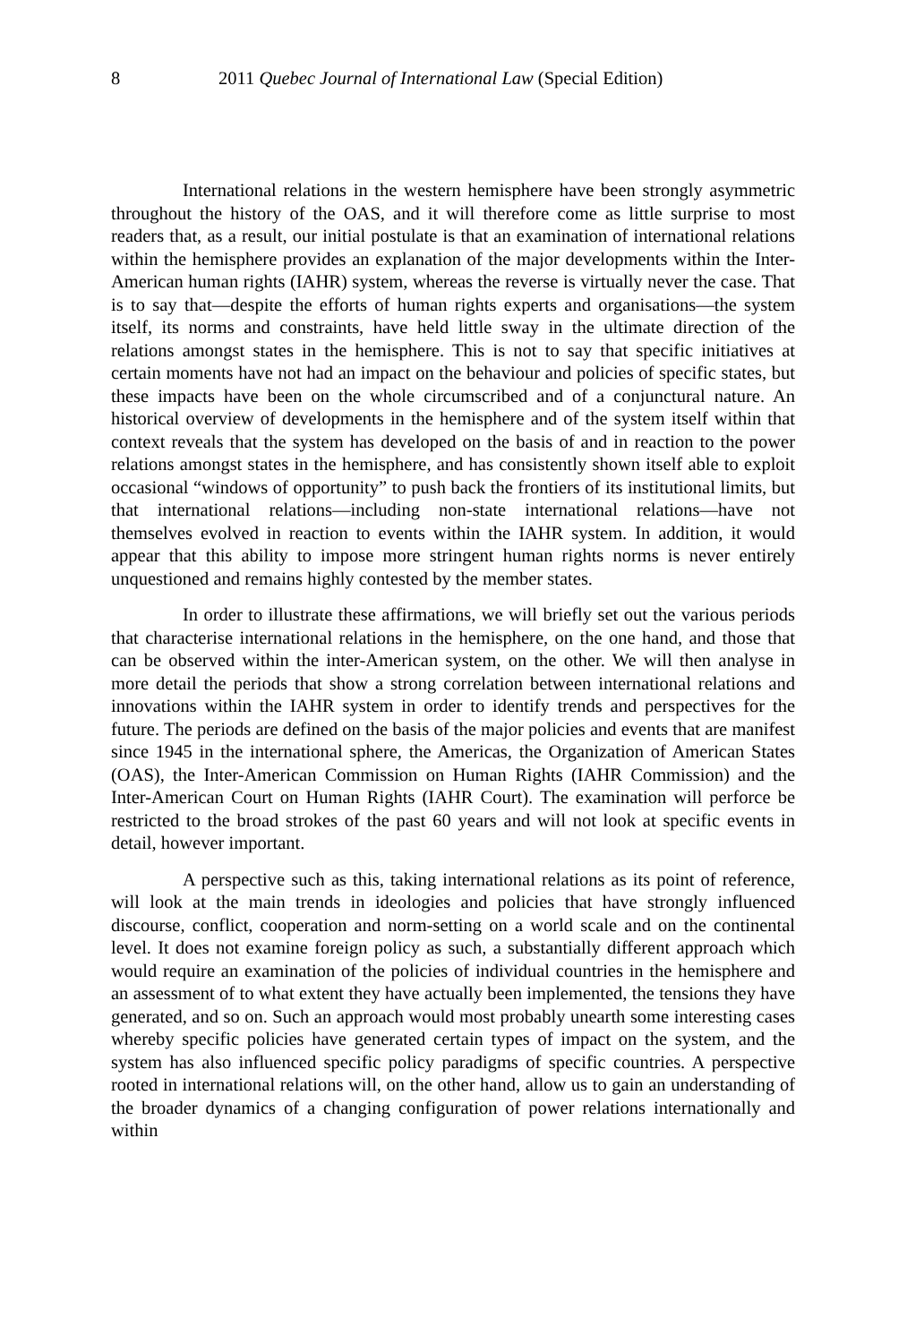8 2011 Quebec Journal of International Law (Special Edition)
International relations in the western hemisphere have been strongly asymmetric throughout the history of the OAS, and it will therefore come as little surprise to most readers that, as a result, our initial postulate is that an examination of international relations within the hemisphere provides an explanation of the major developments within the Inter-American human rights (IAHR) system, whereas the reverse is virtually never the case. That is to say that—despite the efforts of human rights experts and organisations—the system itself, its norms and constraints, have held little sway in the ultimate direction of the relations amongst states in the hemisphere. This is not to say that specific initiatives at certain moments have not had an impact on the behaviour and policies of specific states, but these impacts have been on the whole circumscribed and of a conjunctural nature. An historical overview of developments in the hemisphere and of the system itself within that context reveals that the system has developed on the basis of and in reaction to the power relations amongst states in the hemisphere, and has consistently shown itself able to exploit occasional “windows of opportunity” to push back the frontiers of its institutional limits, but that international relations—including non-state international relations—have not themselves evolved in reaction to events within the IAHR system. In addition, it would appear that this ability to impose more stringent human rights norms is never entirely unquestioned and remains highly contested by the member states.
In order to illustrate these affirmations, we will briefly set out the various periods that characterise international relations in the hemisphere, on the one hand, and those that can be observed within the inter-American system, on the other. We will then analyse in more detail the periods that show a strong correlation between international relations and innovations within the IAHR system in order to identify trends and perspectives for the future. The periods are defined on the basis of the major policies and events that are manifest since 1945 in the international sphere, the Americas, the Organization of American States (OAS), the Inter-American Commission on Human Rights (IAHR Commission) and the Inter-American Court on Human Rights (IAHR Court). The examination will perforce be restricted to the broad strokes of the past 60 years and will not look at specific events in detail, however important.
A perspective such as this, taking international relations as its point of reference, will look at the main trends in ideologies and policies that have strongly influenced discourse, conflict, cooperation and norm-setting on a world scale and on the continental level. It does not examine foreign policy as such, a substantially different approach which would require an examination of the policies of individual countries in the hemisphere and an assessment of to what extent they have actually been implemented, the tensions they have generated, and so on. Such an approach would most probably unearth some interesting cases whereby specific policies have generated certain types of impact on the system, and the system has also influenced specific policy paradigms of specific countries. A perspective rooted in international relations will, on the other hand, allow us to gain an understanding of the broader dynamics of a changing configuration of power relations internationally and within